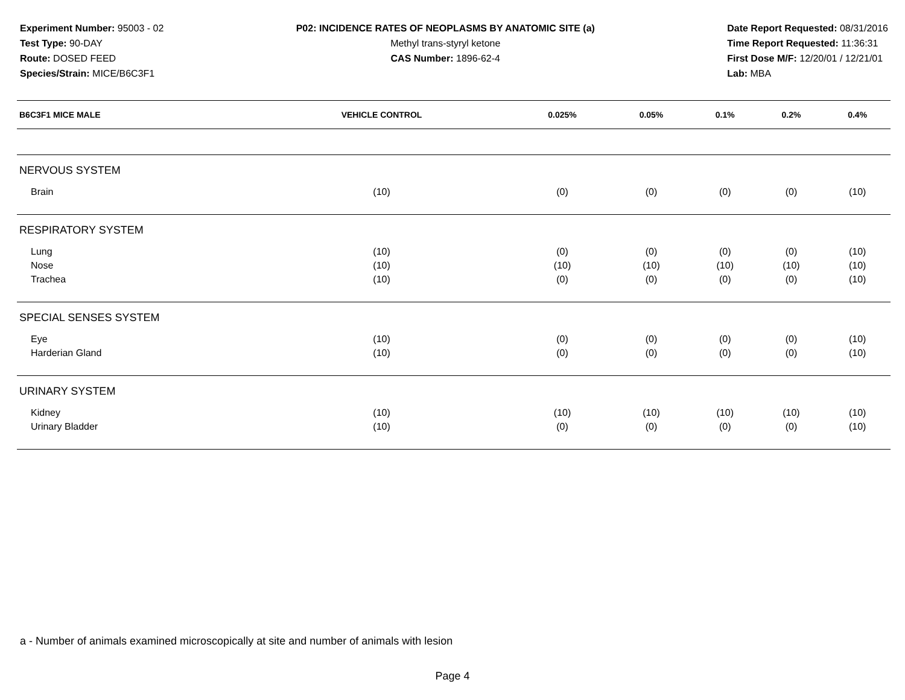Experiment Number: 95003 - 02
Test Type: 90-DAY
Route: DOSED FEED
Species/Strain: MICE/B6C3F1
P02: INCIDENCE RATES OF NEOPLASMS BY ANATOMIC SITE (a)
Methyl trans-styryl ketone
CAS Number: 1896-62-4
Date Report Requested: 08/31/2016
Time Report Requested: 11:36:31
First Dose M/F: 12/20/01 / 12/21/01
Lab: MBA
| B6C3F1 MICE MALE | VEHICLE CONTROL | 0.025% | 0.05% | 0.1% | 0.2% | 0.4% |
| --- | --- | --- | --- | --- | --- | --- |
| NERVOUS SYSTEM | | | | | | |
| Brain | (10) | (0) | (0) | (0) | (0) | (10) |
| RESPIRATORY SYSTEM | | | | | | |
| Lung | (10) | (0) | (0) | (0) | (0) | (10) |
| Nose | (10) | (10) | (10) | (10) | (10) | (10) |
| Trachea | (10) | (0) | (0) | (0) | (0) | (10) |
| SPECIAL SENSES SYSTEM | | | | | | |
| Eye | (10) | (0) | (0) | (0) | (0) | (10) |
| Harderian Gland | (10) | (0) | (0) | (0) | (0) | (10) |
| URINARY SYSTEM | | | | | | |
| Kidney | (10) | (10) | (10) | (10) | (10) | (10) |
| Urinary Bladder | (10) | (0) | (0) | (0) | (0) | (10) |
a - Number of animals examined microscopically at site and number of animals with lesion
Page 4